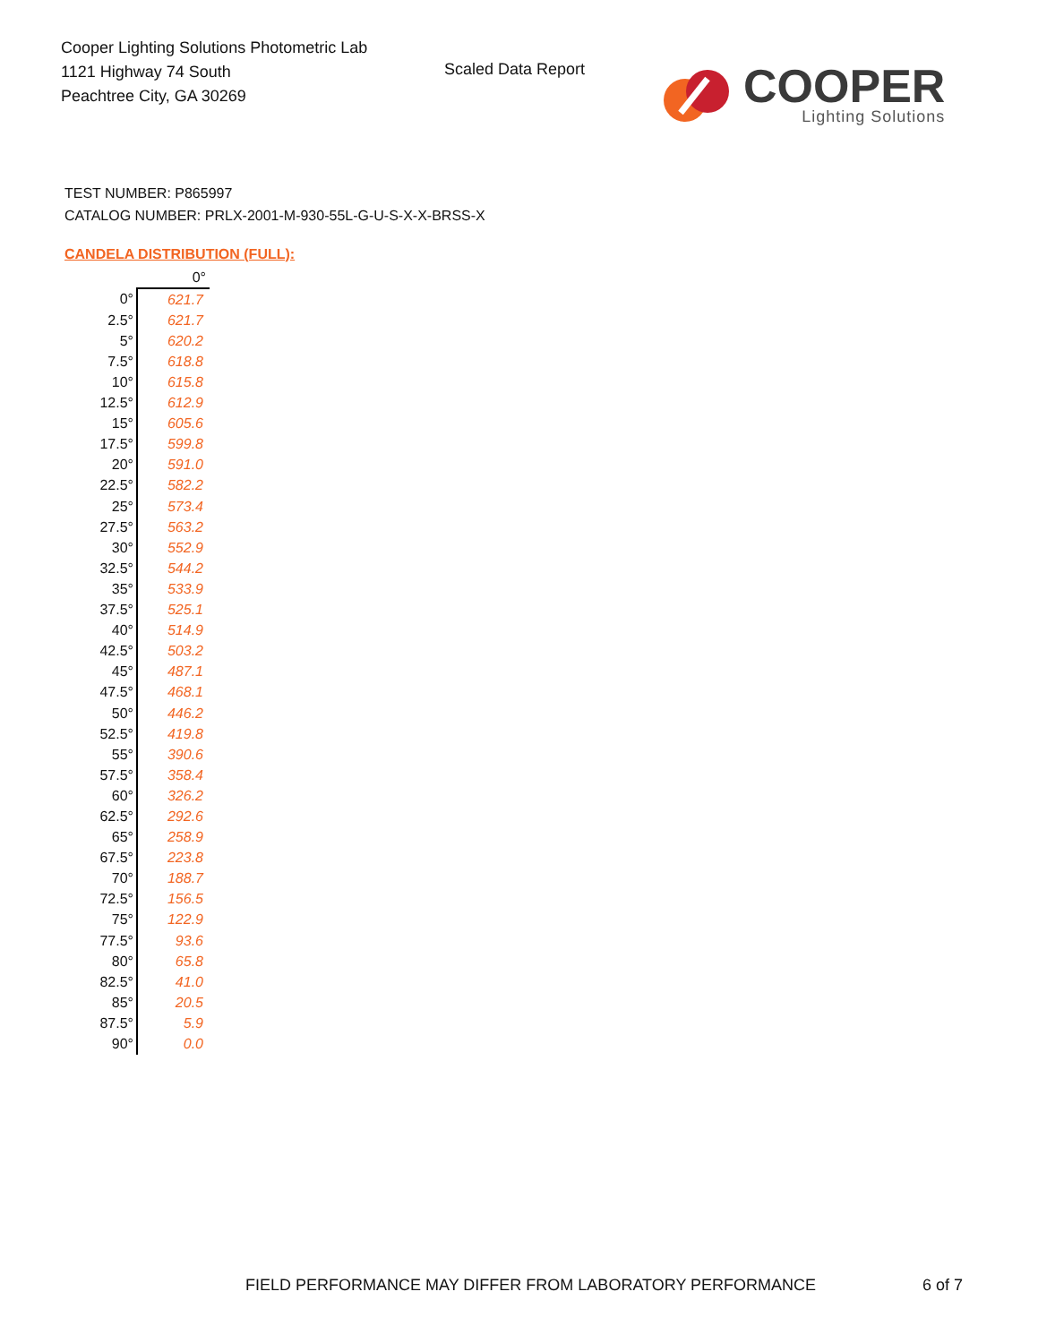Cooper Lighting Solutions Photometric Lab
1121 Highway 74 South
Peachtree City, GA 30269
Scaled Data Report
COOPER
Lighting Solutions
TEST NUMBER: P865997
CATALOG NUMBER: PRLX-2001-M-930-55L-G-U-S-X-X-BRSS-X
CANDELA DISTRIBUTION (FULL):
| | 0° |
| --- | --- |
| 0° | 621.7 |
| 2.5° | 621.7 |
| 5° | 620.2 |
| 7.5° | 618.8 |
| 10° | 615.8 |
| 12.5° | 612.9 |
| 15° | 605.6 |
| 17.5° | 599.8 |
| 20° | 591.0 |
| 22.5° | 582.2 |
| 25° | 573.4 |
| 27.5° | 563.2 |
| 30° | 552.9 |
| 32.5° | 544.2 |
| 35° | 533.9 |
| 37.5° | 525.1 |
| 40° | 514.9 |
| 42.5° | 503.2 |
| 45° | 487.1 |
| 47.5° | 468.1 |
| 50° | 446.2 |
| 52.5° | 419.8 |
| 55° | 390.6 |
| 57.5° | 358.4 |
| 60° | 326.2 |
| 62.5° | 292.6 |
| 65° | 258.9 |
| 67.5° | 223.8 |
| 70° | 188.7 |
| 72.5° | 156.5 |
| 75° | 122.9 |
| 77.5° | 93.6 |
| 80° | 65.8 |
| 82.5° | 41.0 |
| 85° | 20.5 |
| 87.5° | 5.9 |
| 90° | 0.0 |
FIELD PERFORMANCE MAY DIFFER FROM LABORATORY PERFORMANCE
6 of 7